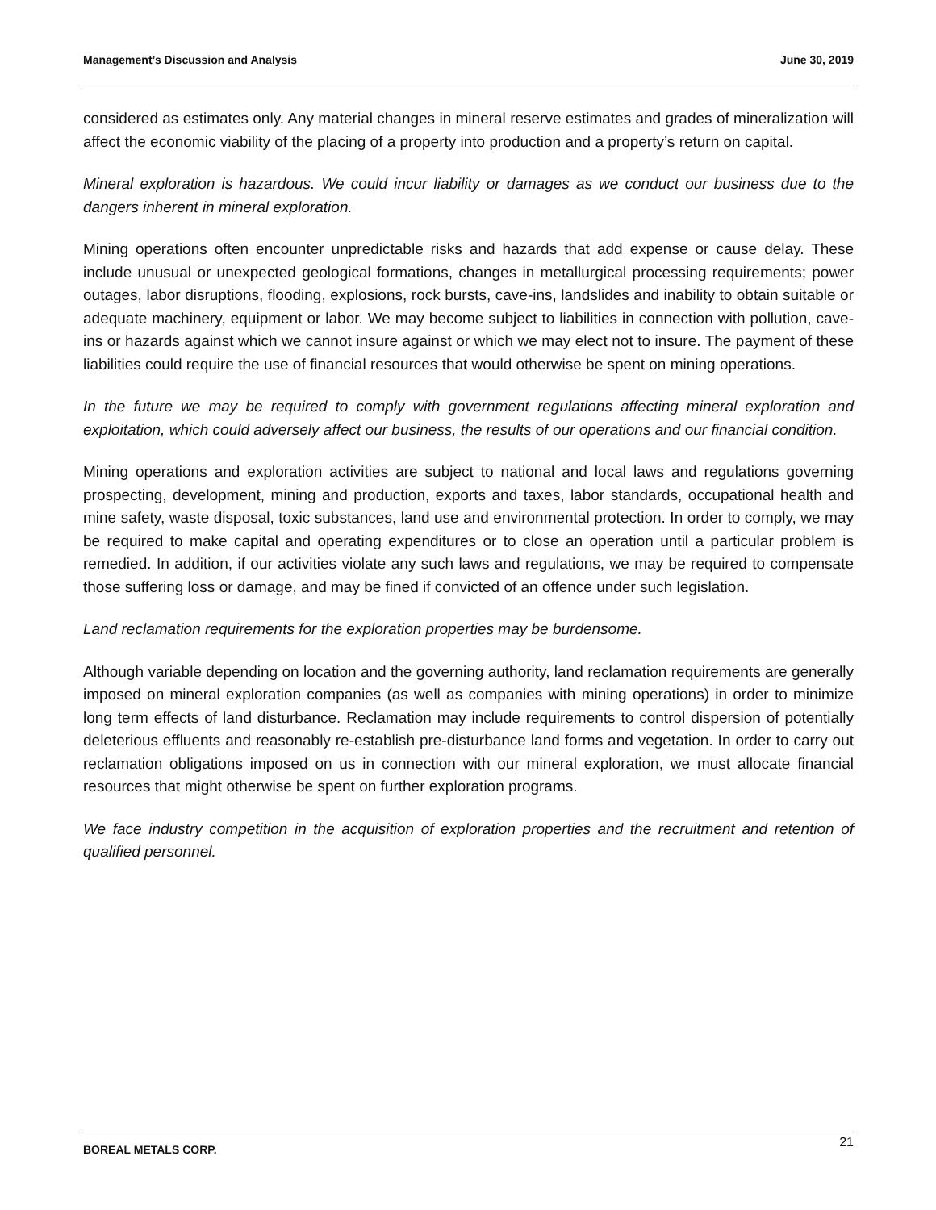Management’s Discussion and Analysis June 30, 2019
considered as estimates only. Any material changes in mineral reserve estimates and grades of mineralization will affect the economic viability of the placing of a property into production and a property’s return on capital.
Mineral exploration is hazardous. We could incur liability or damages as we conduct our business due to the dangers inherent in mineral exploration.
Mining operations often encounter unpredictable risks and hazards that add expense or cause delay. These include unusual or unexpected geological formations, changes in metallurgical processing requirements; power outages, labor disruptions, flooding, explosions, rock bursts, cave-ins, landslides and inability to obtain suitable or adequate machinery, equipment or labor. We may become subject to liabilities in connection with pollution, cave-ins or hazards against which we cannot insure against or which we may elect not to insure. The payment of these liabilities could require the use of financial resources that would otherwise be spent on mining operations.
In the future we may be required to comply with government regulations affecting mineral exploration and exploitation, which could adversely affect our business, the results of our operations and our financial condition.
Mining operations and exploration activities are subject to national and local laws and regulations governing prospecting, development, mining and production, exports and taxes, labor standards, occupational health and mine safety, waste disposal, toxic substances, land use and environmental protection. In order to comply, we may be required to make capital and operating expenditures or to close an operation until a particular problem is remedied. In addition, if our activities violate any such laws and regulations, we may be required to compensate those suffering loss or damage, and may be fined if convicted of an offence under such legislation.
Land reclamation requirements for the exploration properties may be burdensome.
Although variable depending on location and the governing authority, land reclamation requirements are generally imposed on mineral exploration companies (as well as companies with mining operations) in order to minimize long term effects of land disturbance. Reclamation may include requirements to control dispersion of potentially deleterious effluents and reasonably re-establish pre-disturbance land forms and vegetation. In order to carry out reclamation obligations imposed on us in connection with our mineral exploration, we must allocate financial resources that might otherwise be spent on further exploration programs.
We face industry competition in the acquisition of exploration properties and the recruitment and retention of qualified personnel.
BOREAL METALS CORP. 21